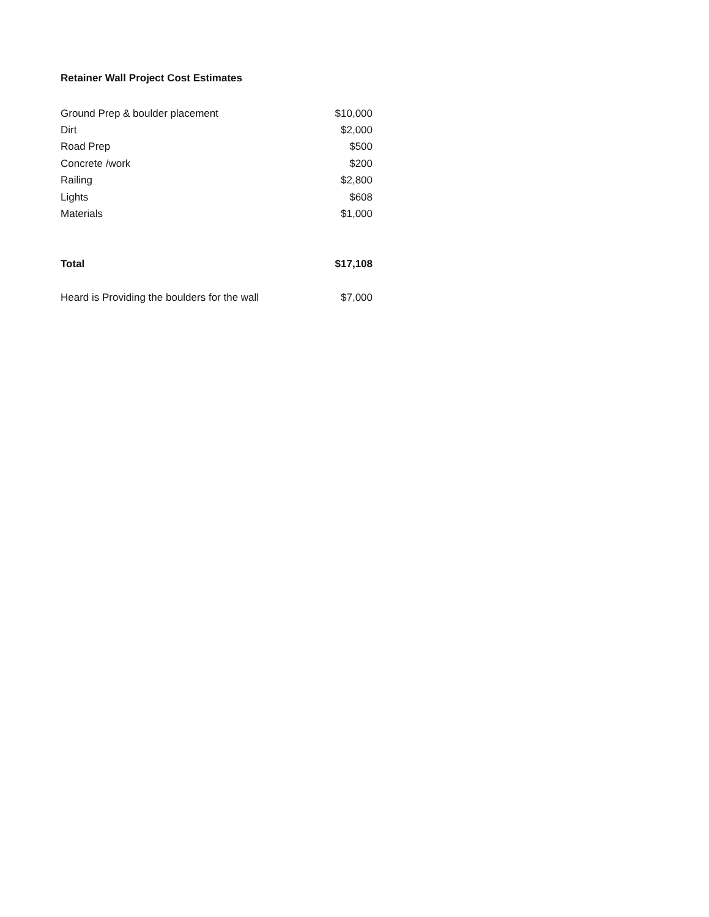Retainer Wall Project Cost Estimates
| Ground Prep & boulder placement | $10,000 |
| Dirt | $2,000 |
| Road Prep | $500 |
| Concrete /work | $200 |
| Railing | $2,800 |
| Lights | $608 |
| Materials | $1,000 |
| Total | $17,108 |
| Heard is Providing the boulders for the wall | $7,000 |